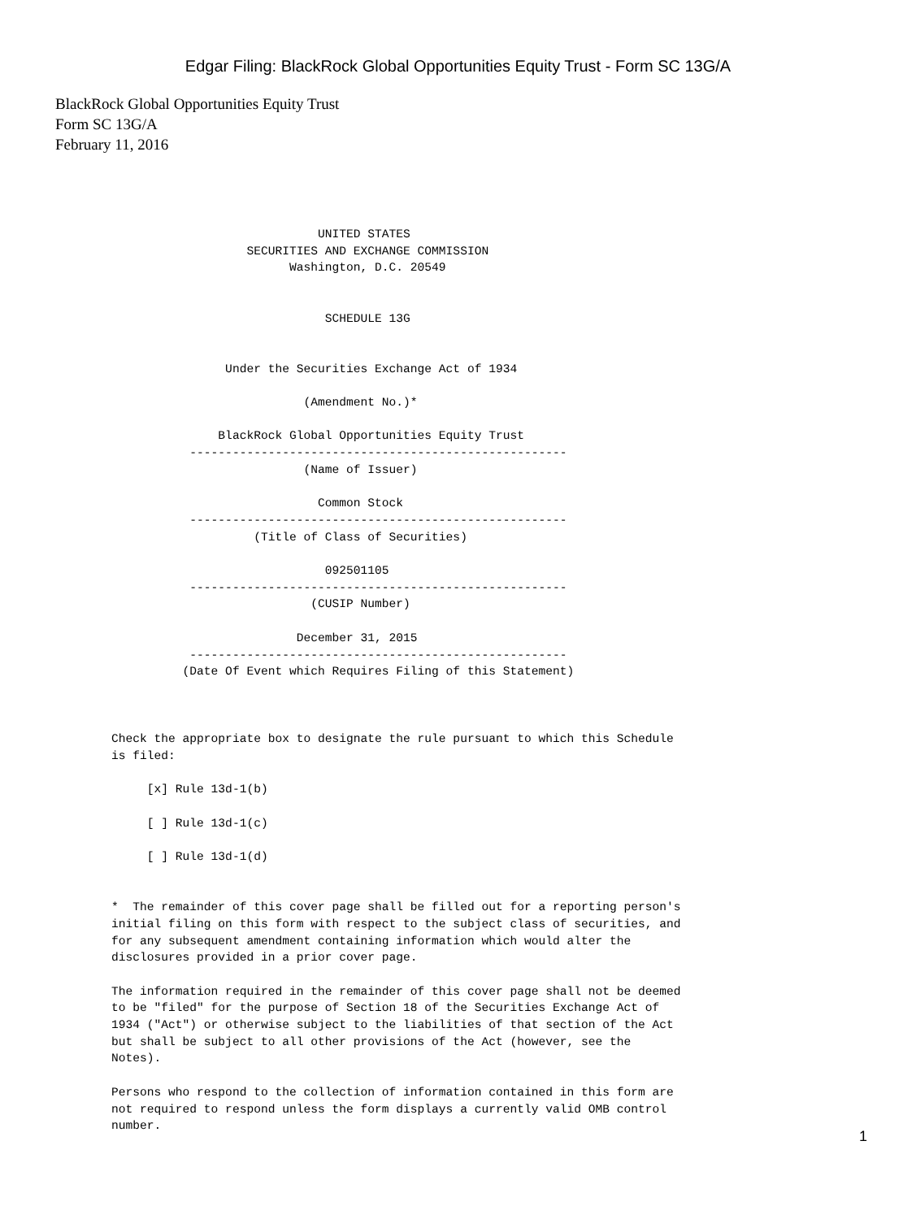Edgar Filing: BlackRock Global Opportunities Equity Trust - Form SC 13G/A
BlackRock Global Opportunities Equity Trust
Form SC 13G/A
February 11, 2016
                             UNITED STATES
                   SECURITIES AND EXCHANGE COMMISSION
                         Washington, D.C. 20549


                              SCHEDULE 13G


                Under the Securities Exchange Act of 1934

                           (Amendment No.)*

               BlackRock Global Opportunities Equity Trust
           -----------------------------------------------------
                           (Name of Issuer)

                             Common Stock
           -----------------------------------------------------
                    (Title of Class of Securities)

                              092501105
           -----------------------------------------------------
                            (CUSIP Number)

                          December 31, 2015
           -----------------------------------------------------
          (Date Of Event which Requires Filing of this Statement)



Check the appropriate box to designate the rule pursuant to which this Schedule
is filed:

     [x] Rule 13d-1(b)

     [ ] Rule 13d-1(c)

     [ ] Rule 13d-1(d)


*  The remainder of this cover page shall be filled out for a reporting person's
initial filing on this form with respect to the subject class of securities, and
for any subsequent amendment containing information which would alter the
disclosures provided in a prior cover page.

The information required in the remainder of this cover page shall not be deemed
to be "filed" for the purpose of Section 18 of the Securities Exchange Act of
1934 ("Act") or otherwise subject to the liabilities of that section of the Act
but shall be subject to all other provisions of the Act (however, see the
Notes).

Persons who respond to the collection of information contained in this form are
not required to respond unless the form displays a currently valid OMB control
number.
1